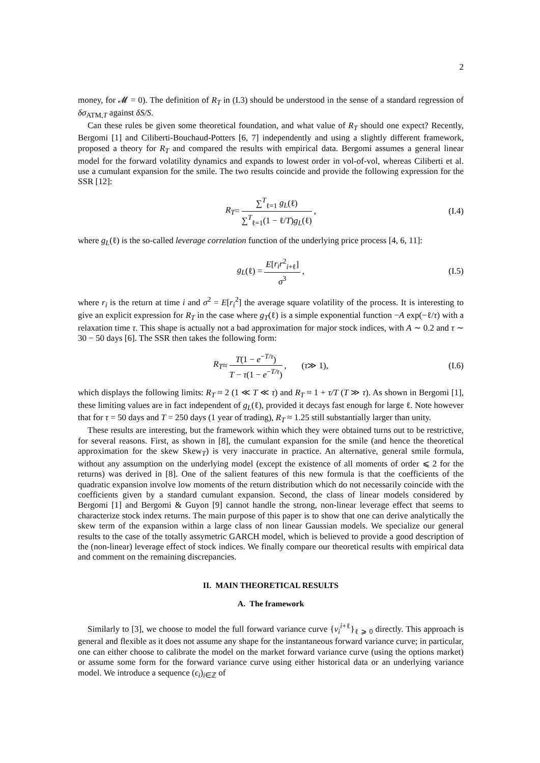2
money, for 𝓜 = 0). The definition of R<sub>T</sub> in (I.3) should be understood in the sense of a standard regression of δσ<sub>ATM,T</sub> against δS/S.
Can these rules be given some theoretical foundation, and what value of R<sub>T</sub> should one expect? Recently, Bergomi [1] and Ciliberti-Bouchaud-Potters [6, 7] independently and using a slightly different framework, proposed a theory for R<sub>T</sub> and compared the results with empirical data. Bergomi assumes a general linear model for the forward volatility dynamics and expands to lowest order in vol-of-vol, whereas Ciliberti et al. use a cumulant expansion for the smile. The two results coincide and provide the following expression for the SSR [12]:
R<sub>T</sub> = ∑<sup>T</sup><sub>ℓ=1</sub> g<sub>L</sub>(ℓ) ∑<sup>T</sup><sub>ℓ=1</sub>(1 − ℓ/T)g<sub>L</sub>(ℓ), (I.4)
where g<sub>L</sub>(ℓ) is the so-called leverage correlation function of the underlying price process [4, 6, 11]:
g<sub>L</sub> (ℓ) = E[r<sub>i</sub>r<sup>2</sup><sub>i+ℓ</sub>] σ<sup>3</sup>, (I.5)
where r<sub>i</sub> is the return at time i and σ<sup>2</sup> = E[r<sub>i</sub><sup>2</sup>] the average square volatility of the process. It is interesting to give an explicit expression for R<sub>T</sub> in the case where g<sub>T</sub>(ℓ) is a simple exponential function −A exp(−ℓ/τ) with a relaxation time τ. This shape is actually not a bad approximation for major stock indices, with A ∼ 0.2 and τ ∼ 30 − 50 days [6]. The SSR then takes the following form:
R<sub>T</sub> ≈ T(1 − e<sup>−T/τ</sup>) T − τ(1 − e<sup>−T/τ</sup>), (τ ≫ 1), (I.6)
which displays the following limits: R<sub>T</sub> ≈ 2 (1 ≪ T ≪ τ) and R<sub>T</sub> ≈ 1 + τ/T (T ≫ τ). As shown in Bergomi [1], these limiting values are in fact independent of g<sub>L</sub>(ℓ), provided it decays fast enough for large ℓ. Note however that for τ = 50 days and T = 250 days (1 year of trading), R<sub>T</sub> ≈ 1.25 still substantially larger than unity.
These results are interesting, but the framework within which they were obtained turns out to be restrictive, for several reasons. First, as shown in [8], the cumulant expansion for the smile (and hence the theoretical approximation for the skew Skew<sub>T</sub>) is very inaccurate in practice. An alternative, general smile formula, without any assumption on the underlying model (except the existence of all moments of order ⩽ 2 for the returns) was derived in [8]. One of the salient features of this new formula is that the coefficients of the quadratic expansion involve low moments of the return distribution which do not necessarily coincide with the coefficients given by a standard cumulant expansion. Second, the class of linear models considered by Bergomi [1] and Bergomi & Guyon [9] cannot handle the strong, non-linear leverage effect that seems to characterize stock index returns. The main purpose of this paper is to show that one can derive analytically the skew term of the expansion within a large class of non linear Gaussian models. We specialize our general results to the case of the totally assymetric GARCH model, which is believed to provide a good description of the (non-linear) leverage effect of stock indices. We finally compare our theoretical results with empirical data and comment on the remaining discrepancies.
II. MAIN THEORETICAL RESULTS
A. The framework
Similarly to [3], we choose to model the full forward variance curve {v<sub>i</sub><sup>i+ℓ</sup>}<sub>ℓ ⩾ 0</sub> directly. This approach is general and flexible as it does not assume any shape for the instantaneous forward variance curve; in particular, one can either choose to calibrate the model on the market forward variance curve (using the options market) or assume some form for the forward variance curve using either historical data or an underlying variance model. We introduce a sequence (ϵ<sub>i</sub>)<sub>i∈ℤ</sub> of